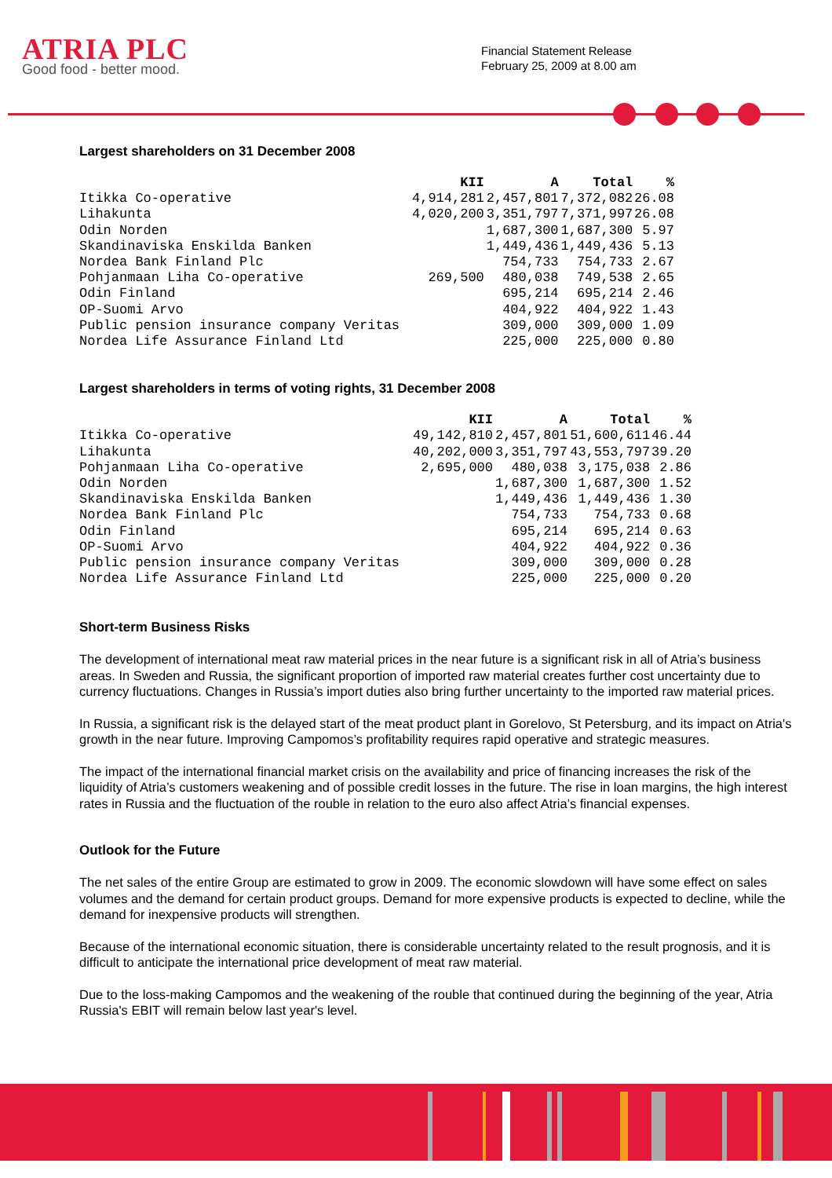ATRIA PLC
Good food - better mood.
Financial Statement Release
February 25, 2009 at 8.00 am
Largest shareholders on 31 December 2008
| | | KII | A | Total | % |
| --- | --- | --- | --- | --- | --- |
| Itikka Co-operative | | 4,914,281 | 2,457,801 | 7,372,082 | 26.08 |
| Lihakunta | | 4,020,200 | 3,351,797 | 7,371,997 | 26.08 |
| Odin Norden | | | 1,687,300 | 1,687,300 | 5.97 |
| Skandinaviska Enskilda Banken | | | 1,449,436 | 1,449,436 | 5.13 |
| Nordea Bank Finland Plc | | | 754,733 | 754,733 | 2.67 |
| Pohjanmaan Liha Co-operative | | 269,500 | 480,038 | 749,538 | 2.65 |
| Odin Finland | | | 695,214 | 695,214 | 2.46 |
| OP-Suomi Arvo | | | 404,922 | 404,922 | 1.43 |
| Public pension insurance company Veritas | | | 309,000 | 309,000 | 1.09 |
| Nordea Life Assurance Finland Ltd | | | 225,000 | 225,000 | 0.80 |
Largest shareholders in terms of voting rights, 31 December 2008
| | KII | A | Total | % |
| --- | --- | --- | --- | --- |
| Itikka Co-operative | 49,142,810 | 2,457,801 | 51,600,611 | 46.44 |
| Lihakunta | 40,202,000 | 3,351,797 | 43,553,797 | 39.20 |
| Pohjanmaan Liha Co-operative | 2,695,000 | 480,038 | 3,175,038 | 2.86 |
| Odin Norden | | 1,687,300 | 1,687,300 | 1.52 |
| Skandinaviska Enskilda Banken | | 1,449,436 | 1,449,436 | 1.30 |
| Nordea Bank Finland Plc | | 754,733 | 754,733 | 0.68 |
| Odin Finland | | 695,214 | 695,214 | 0.63 |
| OP-Suomi Arvo | | 404,922 | 404,922 | 0.36 |
| Public pension insurance company Veritas | | 309,000 | 309,000 | 0.28 |
| Nordea Life Assurance Finland Ltd | | 225,000 | 225,000 | 0.20 |
Short-term Business Risks
The development of international meat raw material prices in the near future is a significant risk in all of Atria’s business areas. In Sweden and Russia, the significant proportion of imported raw material creates further cost uncertainty due to currency fluctuations. Changes in Russia’s import duties also bring further uncertainty to the imported raw material prices.
In Russia, a significant risk is the delayed start of the meat product plant in Gorelovo, St Petersburg, and its impact on Atria's growth in the near future. Improving Campomos’s profitability requires rapid operative and strategic measures.
The impact of the international financial market crisis on the availability and price of financing increases the risk of the liquidity of Atria’s customers weakening and of possible credit losses in the future. The rise in loan margins, the high interest rates in Russia and the fluctuation of the rouble in relation to the euro also affect Atria’s financial expenses.
Outlook for the Future
The net sales of the entire Group are estimated to grow in 2009. The economic slowdown will have some effect on sales volumes and the demand for certain product groups. Demand for more expensive products is expected to decline, while the demand for inexpensive products will strengthen.
Because of the international economic situation, there is considerable uncertainty related to the result prognosis, and it is difficult to anticipate the international price development of meat raw material.
Due to the loss-making Campomos and the weakening of the rouble that continued during the beginning of the year, Atria Russia's EBIT will remain below last year's level.